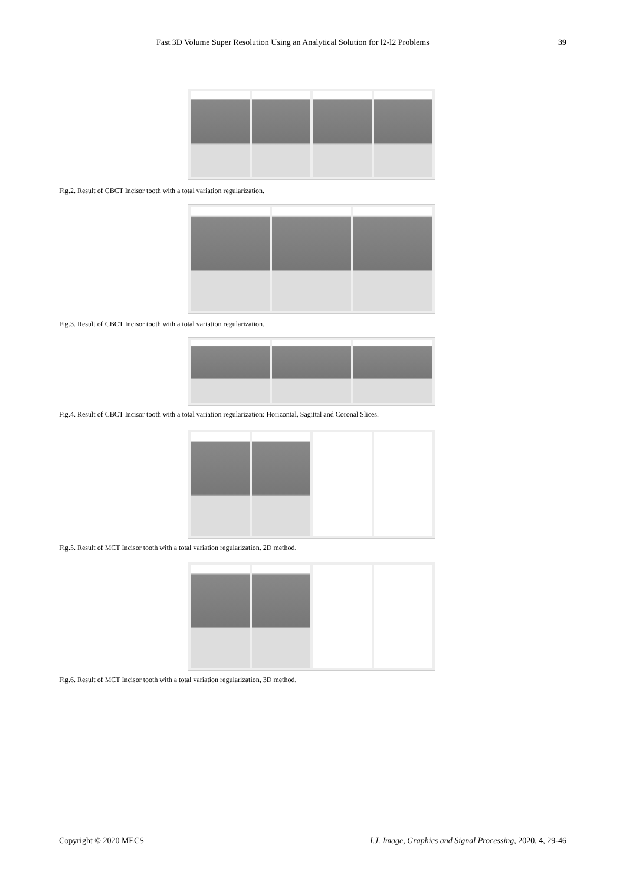Fast 3D Volume Super Resolution Using an Analytical Solution for l2-l2 Problems 39
Fig.2. Result of CBCT Incisor tooth with a total variation regularization.
Fig.3. Result of CBCT Incisor tooth with a total variation regularization.
Fig.4. Result of CBCT Incisor tooth with a total variation regularization: Horizontal, Sagittal and Coronal Slices.
Fig.5. Result of MCT Incisor tooth with a total variation regularization, 2D method.
Fig.6. Result of MCT Incisor tooth with a total variation regularization, 3D method.
Copyright © 2020 MECS I.J. Image, Graphics and Signal Processing, 2020, 4, 29-46